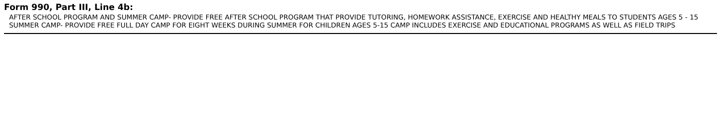Form 990, Part III, Line 4b:
AFTER SCHOOL PROGRAM AND SUMMER CAMP- PROVIDE FREE AFTER SCHOOL PROGRAM THAT PROVIDE TUTORING, HOMEWORK ASSISTANCE, EXERCISE AND HEALTHY MEALS TO STUDENTS AGES 5 - 15 SUMMER CAMP- PROVIDE FREE FULL DAY CAMP FOR EIGHT WEEKS DURING SUMMER FOR CHILDREN AGES 5-15 CAMP INCLUDES EXERCISE AND EDUCATIONAL PROGRAMS AS WELL AS FIELD TRIPS